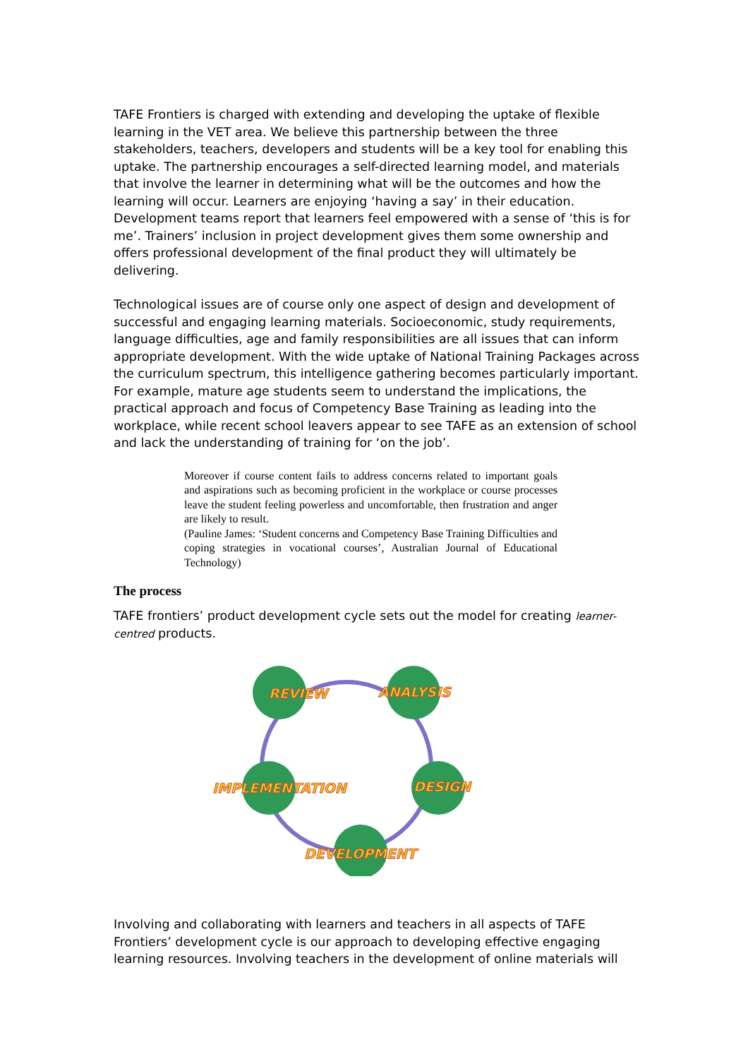TAFE Frontiers is charged with extending and developing the uptake of flexible learning in the VET area. We believe this partnership between the three stakeholders, teachers, developers and students will be a key tool for enabling this uptake. The partnership encourages a self-directed learning model, and materials that involve the learner in determining what will be the outcomes and how the learning will occur. Learners are enjoying ‘having a say’ in their education. Development teams report that learners feel empowered with a sense of ‘this is for me’. Trainers’ inclusion in project development gives them some ownership and offers professional development of the final product they will ultimately be delivering.
Technological issues are of course only one aspect of design and development of successful and engaging learning materials. Socioeconomic, study requirements, language difficulties, age and family responsibilities are all issues that can inform appropriate development. With the wide uptake of National Training Packages across the curriculum spectrum, this intelligence gathering becomes particularly important. For example, mature age students seem to understand the implications, the practical approach and focus of Competency Base Training as leading into the workplace, while recent school leavers appear to see TAFE as an extension of school and lack the understanding of training for ‘on the job’.
Moreover if course content fails to address concerns related to important goals and aspirations such as becoming proficient in the workplace or course processes leave the student feeling powerless and uncomfortable, then frustration and anger are likely to result.
(Pauline James: ‘Student concerns and Competency Base Training Difficulties and coping strategies in vocational courses’, Australian Journal of Educational Technology)
The process
TAFE frontiers’ product development cycle sets out the model for creating learner-centred products.
REVIEW
ANALYSIS
DESIGN
IMPLEMENTATION
DEVELOPMENT
Involving and collaborating with learners and teachers in all aspects of TAFE Frontiers’ development cycle is our approach to developing effective engaging learning resources. Involving teachers in the development of online materials will